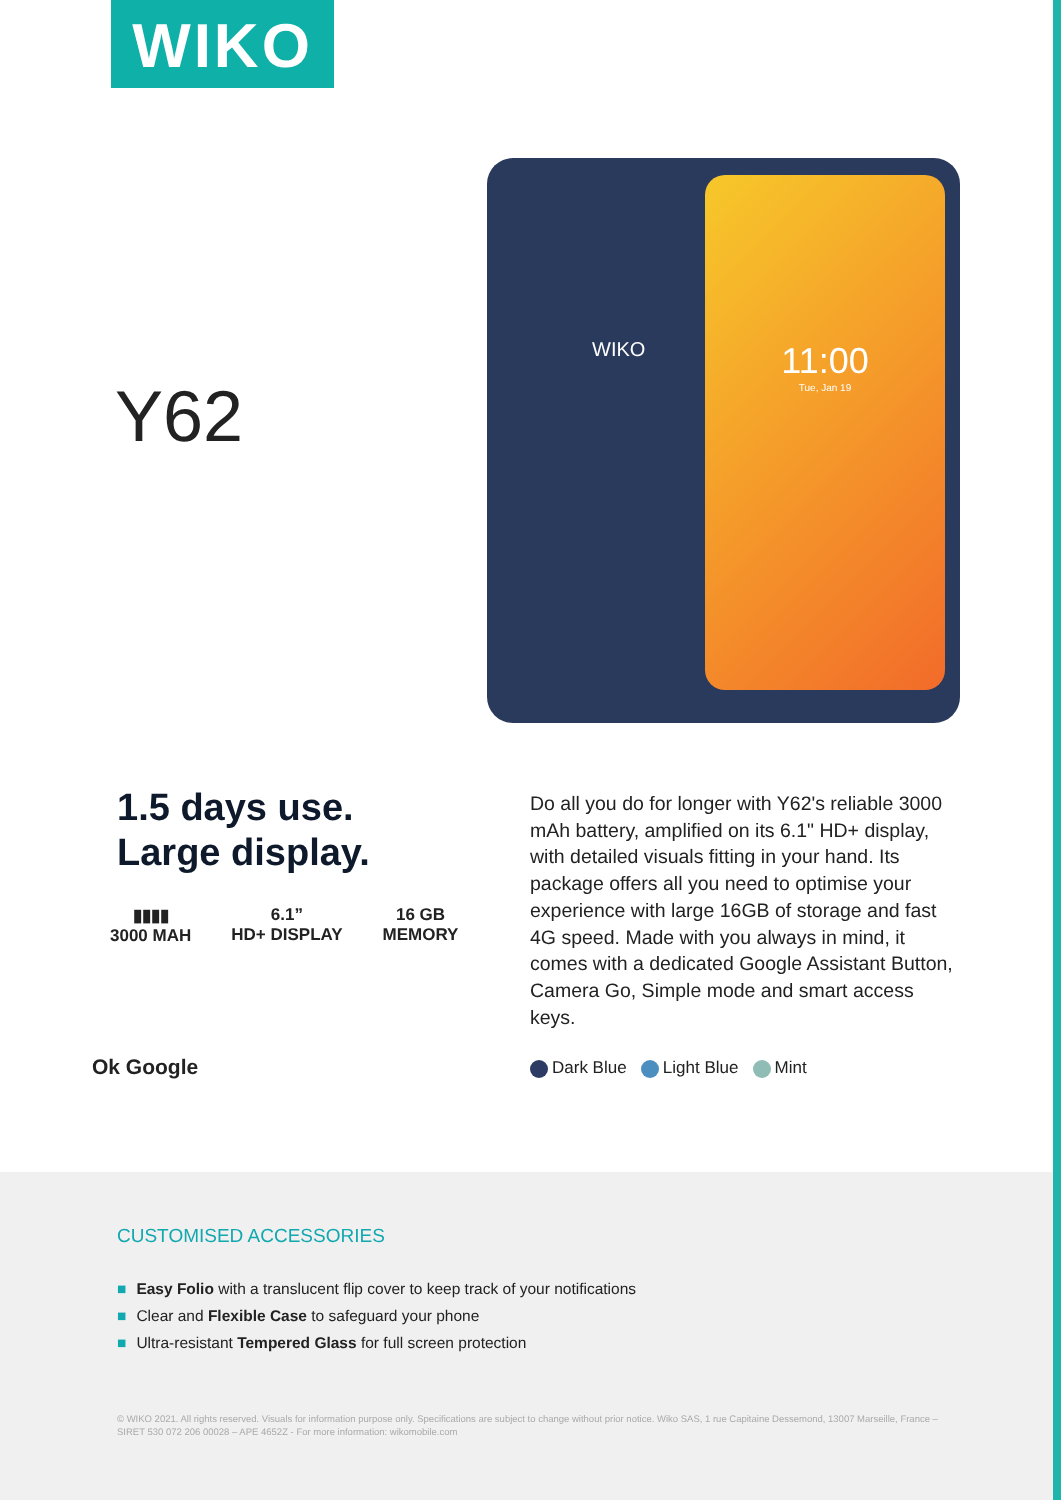WIKO
Y62
WIKO
11:00
Tue, Jan 19
1.5 days use.
Large display.
▮▮▮▮
3000 MAH
6.1”
HD+ DISPLAY
16 GB
MEMORY
Ok Google
Do all you do for longer with Y62's reliable 3000 mAh battery, amplified on its 6.1" HD+ display, with detailed visuals fitting in your hand. Its package offers all you need to optimise your experience with large 16GB of storage and fast 4G speed. Made with you always in mind, it comes with a dedicated Google Assistant Button, Camera Go, Simple mode and smart access keys.
Dark Blue Light Blue Mint
CUSTOMISED ACCESSORIES
■ Easy Folio with a translucent flip cover to keep track of your notifications
■ Clear and Flexible Case to safeguard your phone
■ Ultra-resistant Tempered Glass for full screen protection
© WIKO 2021. All rights reserved. Visuals for information purpose only. Specifications are subject to change without prior notice. Wiko SAS, 1 rue Capitaine Dessemond, 13007 Marseille, France – SIRET 530 072 206 00028 – APE 4652Z - For more information: wikomobile.com